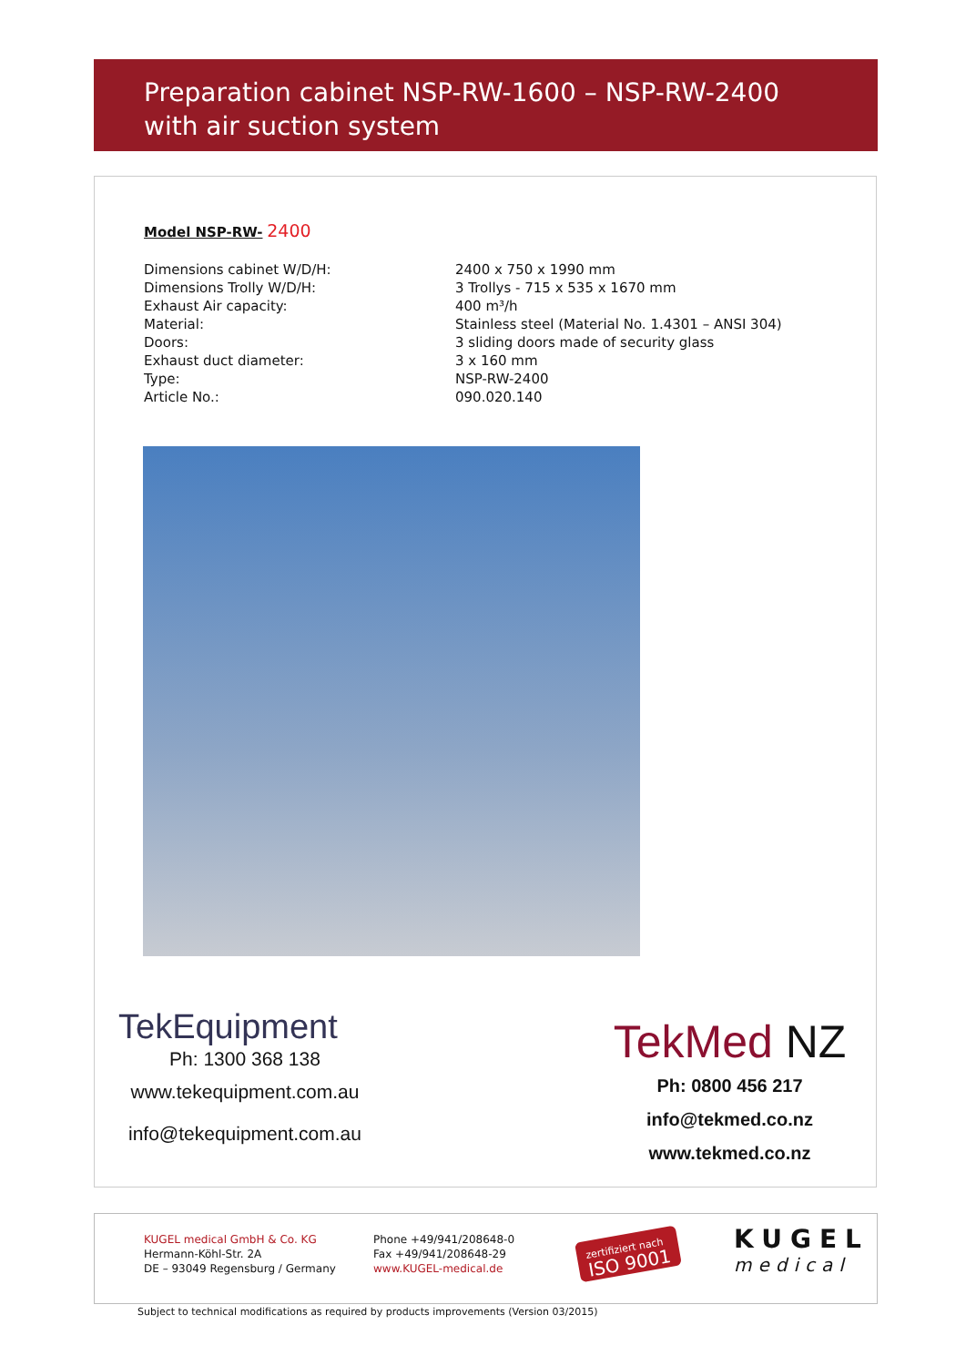Preparation cabinet NSP-RW-1600 – NSP-RW-2400
with air suction system
Model NSP-RW- 2400
| Dimensions cabinet W/D/H: | 2400 x 750 x 1990 mm |
| Dimensions Trolly W/D/H: | 3 Trollys - 715 x 535 x 1670 mm |
| Exhaust Air capacity: | 400 m³/h |
| Material: | Stainless steel (Material No. 1.4301 – ANSI 304) |
| Doors: | 3 sliding doors made of security glass |
| Exhaust duct diameter: | 3 x 160 mm |
| Type: | NSP-RW-2400 |
| Article No.: | 090.020.140 |
TekEquipment
Ph: 1300 368 138
www.tekequipment.com.au
info@tekequipment.com.au
TekMed NZ
Ph: 0800 456 217
info@tekmed.co.nz
www.tekmed.co.nz
KUGEL medical GmbH & Co. KG
Hermann-Köhl-Str. 2A
DE – 93049 Regensburg / Germany
Phone +49/941/208648-0
Fax +49/941/208648-29
www.KUGEL-medical.de
zertifiziert nach
ISO 9001
KUGEL
medical
Subject to technical modifications as required by products improvements (Version 03/2015)